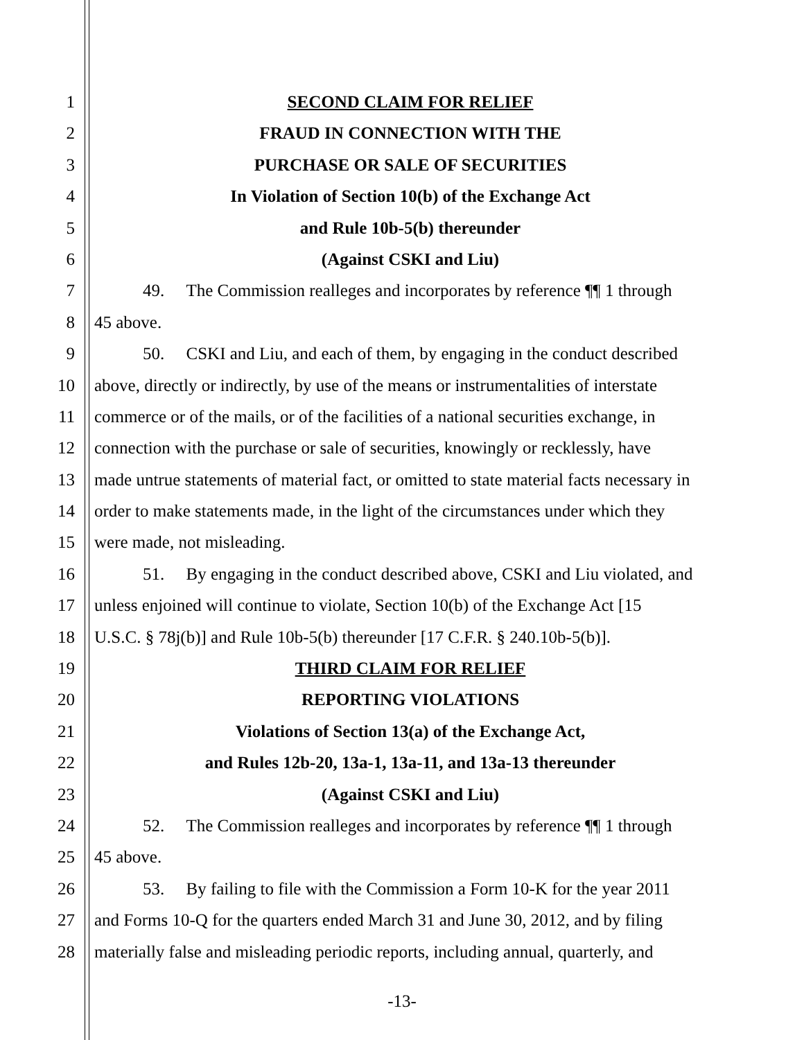1 SECOND CLAIM FOR RELIEF
2 FRAUD IN CONNECTION WITH THE
3 PURCHASE OR SALE OF SECURITIES
4 In Violation of Section 10(b) of the Exchange Act
5 and Rule 10b-5(b) thereunder
6 (Against CSKI and Liu)
7 49. The Commission realleges and incorporates by reference ¶¶ 1 through
8 45 above.
9 50. CSKI and Liu, and each of them, by engaging in the conduct described
10 above, directly or indirectly, by use of the means or instrumentalities of interstate
11 commerce or of the mails, or of the facilities of a national securities exchange, in
12 connection with the purchase or sale of securities, knowingly or recklessly, have
13 made untrue statements of material fact, or omitted to state material facts necessary in
14 order to make statements made, in the light of the circumstances under which they
15 were made, not misleading.
16 51. By engaging in the conduct described above, CSKI and Liu violated, and
17 unless enjoined will continue to violate, Section 10(b) of the Exchange Act [15
18 U.S.C. § 78j(b)] and Rule 10b-5(b) thereunder [17 C.F.R. § 240.10b-5(b)].
19 THIRD CLAIM FOR RELIEF
20 REPORTING VIOLATIONS
21 Violations of Section 13(a) of the Exchange Act,
22 and Rules 12b-20, 13a-1, 13a-11, and 13a-13 thereunder
23 (Against CSKI and Liu)
24 52. The Commission realleges and incorporates by reference ¶¶ 1 through
25 45 above.
26 53. By failing to file with the Commission a Form 10-K for the year 2011
27 and Forms 10-Q for the quarters ended March 31 and June 30, 2012, and by filing
28 materially false and misleading periodic reports, including annual, quarterly, and
-13-